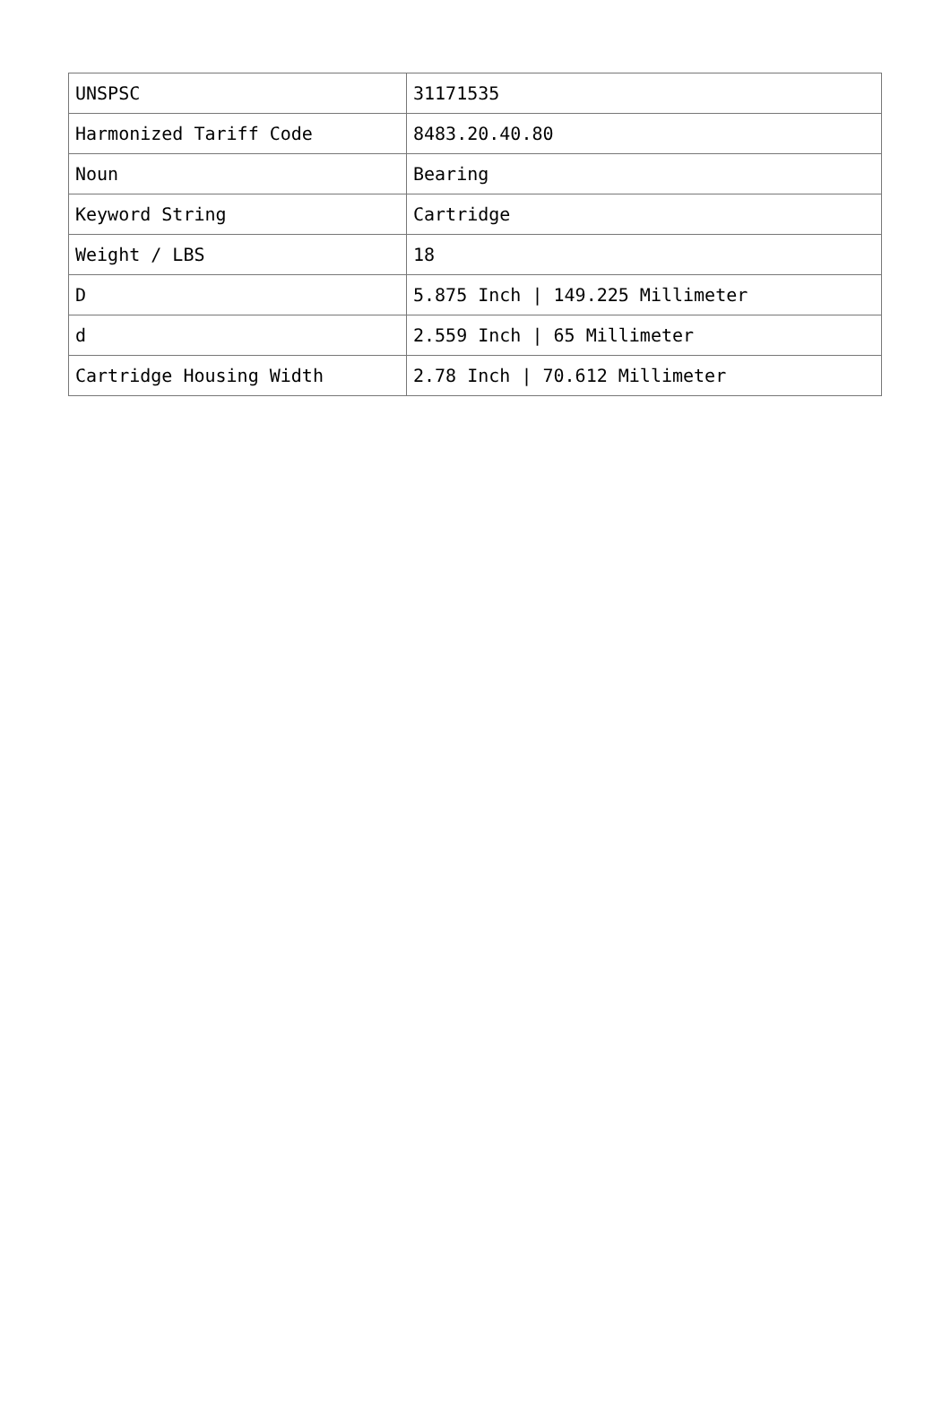| UNSPSC | 31171535 |
| Harmonized Tariff Code | 8483.20.40.80 |
| Noun | Bearing |
| Keyword String | Cartridge |
| Weight / LBS | 18 |
| D | 5.875 Inch / 149.225 Millimeter |
| d | 2.559 Inch / 65 Millimeter |
| Cartridge Housing Width | 2.78 Inch / 70.612 Millimeter |